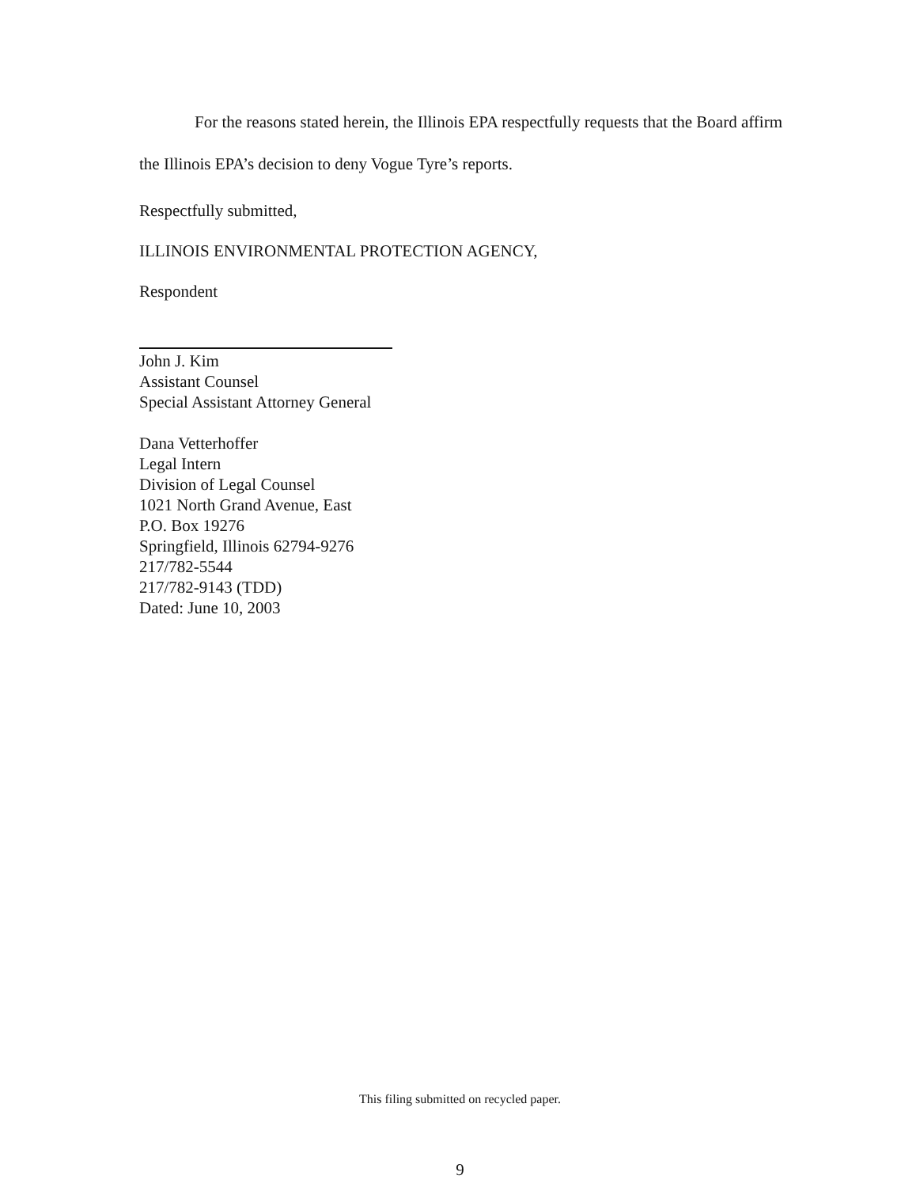For the reasons stated herein, the Illinois EPA respectfully requests that the Board affirm the Illinois EPA’s decision to deny Vogue Tyre’s reports.
Respectfully submitted,
ILLINOIS ENVIRONMENTAL PROTECTION AGENCY,
Respondent
John J. Kim
Assistant Counsel
Special Assistant Attorney General
Dana Vetterhoffer
Legal Intern
Division of Legal Counsel
1021 North Grand Avenue, East
P.O. Box 19276
Springfield, Illinois 62794-9276
217/782-5544
217/782-9143 (TDD)
Dated: June 10, 2003
This filing submitted on recycled paper.
9